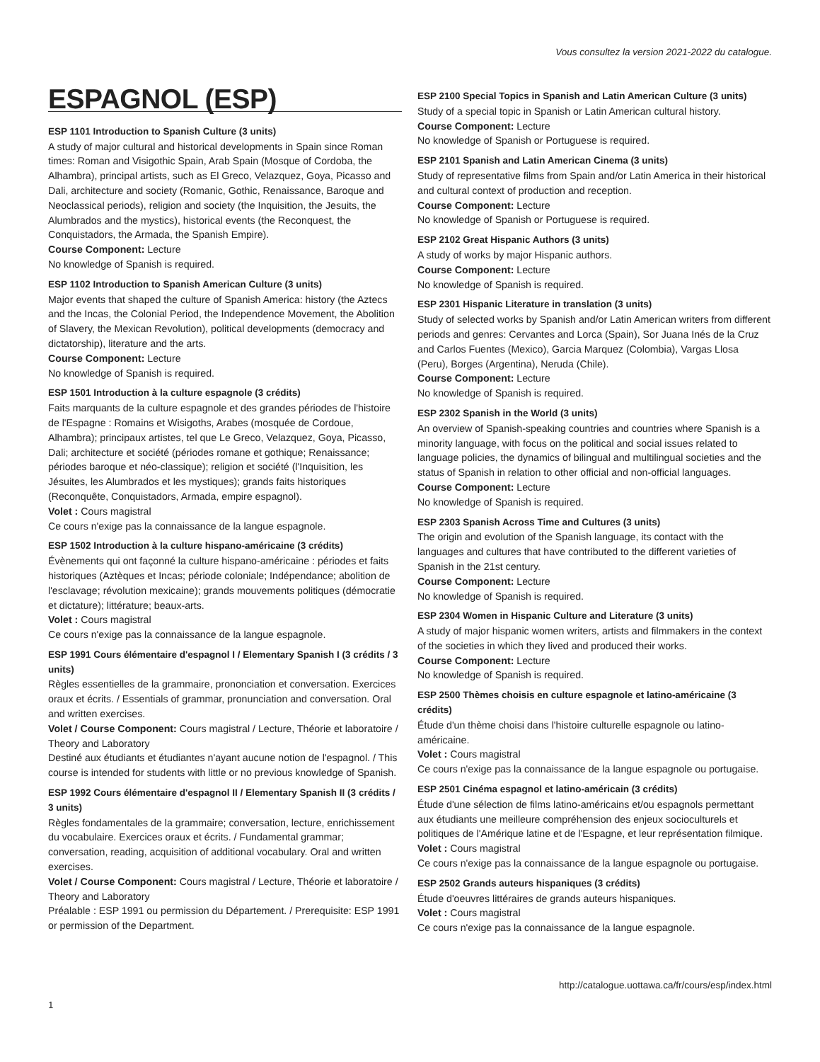Vous consultez la version 2021-2022 du catalogue.
ESPAGNOL (ESP)
ESP 1101 Introduction to Spanish Culture (3 units)
A study of major cultural and historical developments in Spain since Roman times: Roman and Visigothic Spain, Arab Spain (Mosque of Cordoba, the Alhambra), principal artists, such as El Greco, Velazquez, Goya, Picasso and Dali, architecture and society (Romanic, Gothic, Renaissance, Baroque and Neoclassical periods), religion and society (the Inquisition, the Jesuits, the Alumbrados and the mystics), historical events (the Reconquest, the Conquistadors, the Armada, the Spanish Empire).
Course Component: Lecture
No knowledge of Spanish is required.
ESP 1102 Introduction to Spanish American Culture (3 units)
Major events that shaped the culture of Spanish America: history (the Aztecs and the Incas, the Colonial Period, the Independence Movement, the Abolition of Slavery, the Mexican Revolution), political developments (democracy and dictatorship), literature and the arts.
Course Component: Lecture
No knowledge of Spanish is required.
ESP 1501 Introduction à la culture espagnole (3 crédits)
Faits marquants de la culture espagnole et des grandes périodes de l'histoire de l'Espagne : Romains et Wisigoths, Arabes (mosquée de Cordoue, Alhambra); principaux artistes, tel que Le Greco, Velazquez, Goya, Picasso, Dali; architecture et société (périodes romane et gothique; Renaissance; périodes baroque et néo-classique); religion et société (l'Inquisition, les Jésuites, les Alumbrados et les mystiques); grands faits historiques (Reconquête, Conquistadors, Armada, empire espagnol).
Volet : Cours magistral
Ce cours n'exige pas la connaissance de la langue espagnole.
ESP 1502 Introduction à la culture hispano-américaine (3 crédits)
Évènements qui ont façonné la culture hispano-américaine : périodes et faits historiques (Aztèques et Incas; période coloniale; Indépendance; abolition de l'esclavage; révolution mexicaine); grands mouvements politiques (démocratie et dictature); littérature; beaux-arts.
Volet : Cours magistral
Ce cours n'exige pas la connaissance de la langue espagnole.
ESP 1991 Cours élémentaire d'espagnol I / Elementary Spanish I (3 crédits / 3 units)
Règles essentielles de la grammaire, prononciation et conversation. Exercices oraux et écrits. / Essentials of grammar, pronunciation and conversation. Oral and written exercises.
Volet / Course Component: Cours magistral / Lecture, Théorie et laboratoire / Theory and Laboratory
Destiné aux étudiants et étudiantes n'ayant aucune notion de l'espagnol. / This course is intended for students with little or no previous knowledge of Spanish.
ESP 1992 Cours élémentaire d'espagnol II / Elementary Spanish II (3 crédits / 3 units)
Règles fondamentales de la grammaire; conversation, lecture, enrichissement du vocabulaire. Exercices oraux et écrits. / Fundamental grammar; conversation, reading, acquisition of additional vocabulary. Oral and written exercises.
Volet / Course Component: Cours magistral / Lecture, Théorie et laboratoire / Theory and Laboratory
Préalable : ESP 1991 ou permission du Département. / Prerequisite: ESP 1991 or permission of the Department.
ESP 2100 Special Topics in Spanish and Latin American Culture (3 units)
Study of a special topic in Spanish or Latin American cultural history.
Course Component: Lecture
No knowledge of Spanish or Portuguese is required.
ESP 2101 Spanish and Latin American Cinema (3 units)
Study of representative films from Spain and/or Latin America in their historical and cultural context of production and reception.
Course Component: Lecture
No knowledge of Spanish or Portuguese is required.
ESP 2102 Great Hispanic Authors (3 units)
A study of works by major Hispanic authors.
Course Component: Lecture
No knowledge of Spanish is required.
ESP 2301 Hispanic Literature in translation (3 units)
Study of selected works by Spanish and/or Latin American writers from different periods and genres: Cervantes and Lorca (Spain), Sor Juana Inés de la Cruz and Carlos Fuentes (Mexico), Garcia Marquez (Colombia), Vargas Llosa (Peru), Borges (Argentina), Neruda (Chile).
Course Component: Lecture
No knowledge of Spanish is required.
ESP 2302 Spanish in the World (3 units)
An overview of Spanish-speaking countries and countries where Spanish is a minority language, with focus on the political and social issues related to language policies, the dynamics of bilingual and multilingual societies and the status of Spanish in relation to other official and non-official languages.
Course Component: Lecture
No knowledge of Spanish is required.
ESP 2303 Spanish Across Time and Cultures (3 units)
The origin and evolution of the Spanish language, its contact with the languages and cultures that have contributed to the different varieties of Spanish in the 21st century.
Course Component: Lecture
No knowledge of Spanish is required.
ESP 2304 Women in Hispanic Culture and Literature (3 units)
A study of major hispanic women writers, artists and filmmakers in the context of the societies in which they lived and produced their works.
Course Component: Lecture
No knowledge of Spanish is required.
ESP 2500 Thèmes choisis en culture espagnole et latino-américaine (3 crédits)
Étude d'un thème choisi dans l'histoire culturelle espagnole ou latino-américaine.
Volet : Cours magistral
Ce cours n'exige pas la connaissance de la langue espagnole ou portugaise.
ESP 2501 Cinéma espagnol et latino-américain (3 crédits)
Étude d'une sélection de films latino-américains et/ou espagnols permettant aux étudiants une meilleure compréhension des enjeux socioculturels et politiques de l'Amérique latine et de l'Espagne, et leur représentation filmique.
Volet : Cours magistral
Ce cours n'exige pas la connaissance de la langue espagnole ou portugaise.
ESP 2502 Grands auteurs hispaniques (3 crédits)
Étude d'oeuvres littéraires de grands auteurs hispaniques.
Volet : Cours magistral
Ce cours n'exige pas la connaissance de la langue espagnole.
http://catalogue.uottawa.ca/fr/cours/esp/index.html
1